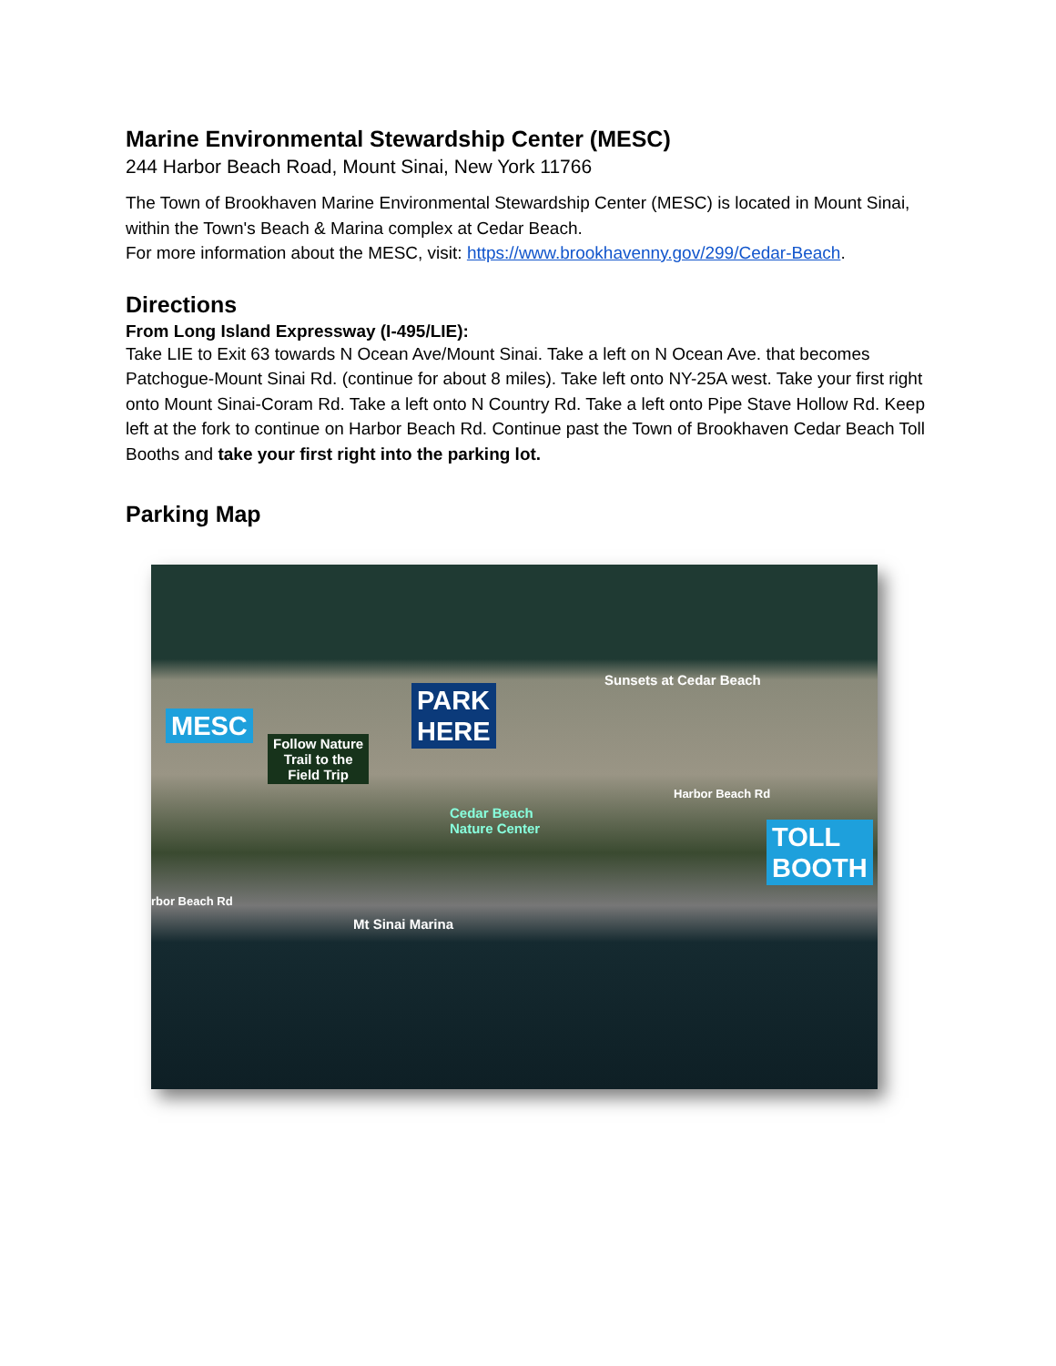Marine Environmental Stewardship Center (MESC)
244 Harbor Beach Road, Mount Sinai, New York 11766
The Town of Brookhaven Marine Environmental Stewardship Center (MESC) is located in Mount Sinai, within the Town's Beach & Marina complex at Cedar Beach.
For more information about the MESC, visit: https://www.brookhavenny.gov/299/Cedar-Beach.
Directions
From Long Island Expressway (I-495/LIE):
Take LIE to Exit 63 towards N Ocean Ave/Mount Sinai. Take a left on N Ocean Ave. that becomes Patchogue-Mount Sinai Rd. (continue for about 8 miles). Take left onto NY-25A west. Take your first right onto Mount Sinai-Coram Rd. Take a left onto N Country Rd. Take a left onto Pipe Stave Hollow Rd. Keep left at the fork to continue on Harbor Beach Rd. Continue past the Town of Brookhaven Cedar Beach Toll Booths and take your first right into the parking lot.
Parking Map
MESC
Follow Nature
Trail to the
Field Trip
PARK
HERE
Sunsets at Cedar Beach
Harbor Beach Rd
Cedar Beach
Nature Center
TOLL
BOOTH
rbor Beach Rd
Mt Sinai Marina